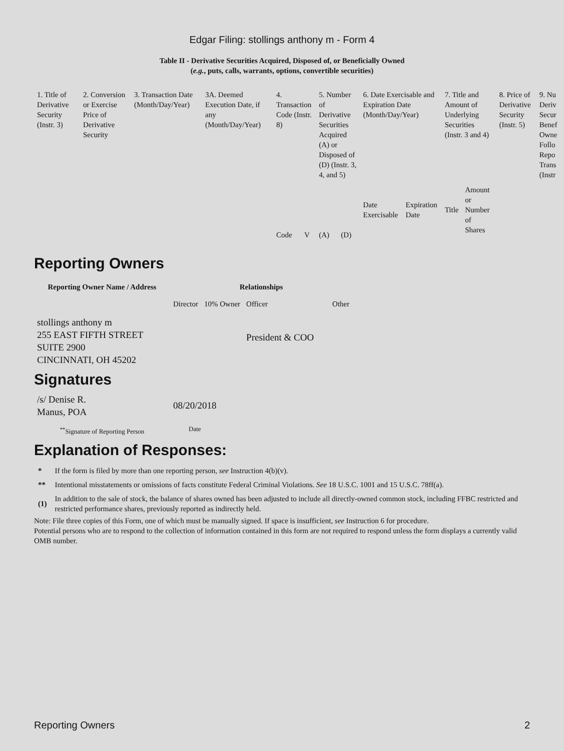Edgar Filing: stollings anthony m - Form 4
Table II - Derivative Securities Acquired, Disposed of, or Beneficially Owned
(e.g., puts, calls, warrants, options, convertible securities)
| 1. Title of Derivative Security (Instr. 3) | 2. Conversion or Exercise Price of Derivative Security | 3. Transaction Date (Month/Day/Year) | 3A. Deemed Execution Date, if any (Month/Day/Year) | 4. Transaction Code (Instr. 8) | | 5. Number of Derivative Securities Acquired (A) or Disposed of (D) (Instr. 3, 4, and 5) | | 6. Date Exercisable and Expiration Date (Month/Day/Year) | | 7. Title and Amount of Underlying Securities (Instr. 3 and 4) | | 8. Price of Derivative Security (Instr. 5) | 9. Nu Deriv Secur Benef Owne Follo Repo Trans (Instr |
| | | | | Code | V | (A) | (D) | Date Exercisable | Expiration Date | Title | Amount or Number of Shares | | |
Reporting Owners
| Reporting Owner Name / Address | Relationships | | | |
| --- | --- | --- | --- | --- |
| | Director | 10% Owner | Officer | Other |
| stollings anthony m 255 EAST FIFTH STREET SUITE 2900 CINCINNATI, OH 45202 | | | President & COO | |
Signatures
| /s/ Denise R. Manus, POA | 08/20/2018 |
| <sup>**</sup> Signature of Reporting Person | Date |
Explanation of Responses:
| * | If the form is filed by more than one reporting person, see Instruction 4(b)(v). |
| ** | Intentional misstatements or omissions of facts constitute Federal Criminal Violations. See 18 U.S.C. 1001 and 15 U.S.C. 78ff(a). |
| (1) | In addition to the sale of stock, the balance of shares owned has been adjusted to include all directly-owned common stock, including FFBC restricted and restricted performance shares, previously reported as indirectly held. |
Note: File three copies of this Form, one of which must be manually signed. If space is insufficient, see Instruction 6 for procedure.
Potential persons who are to respond to the collection of information contained in this form are not required to respond unless the form displays a currently valid OMB number.
Reporting Owners 2